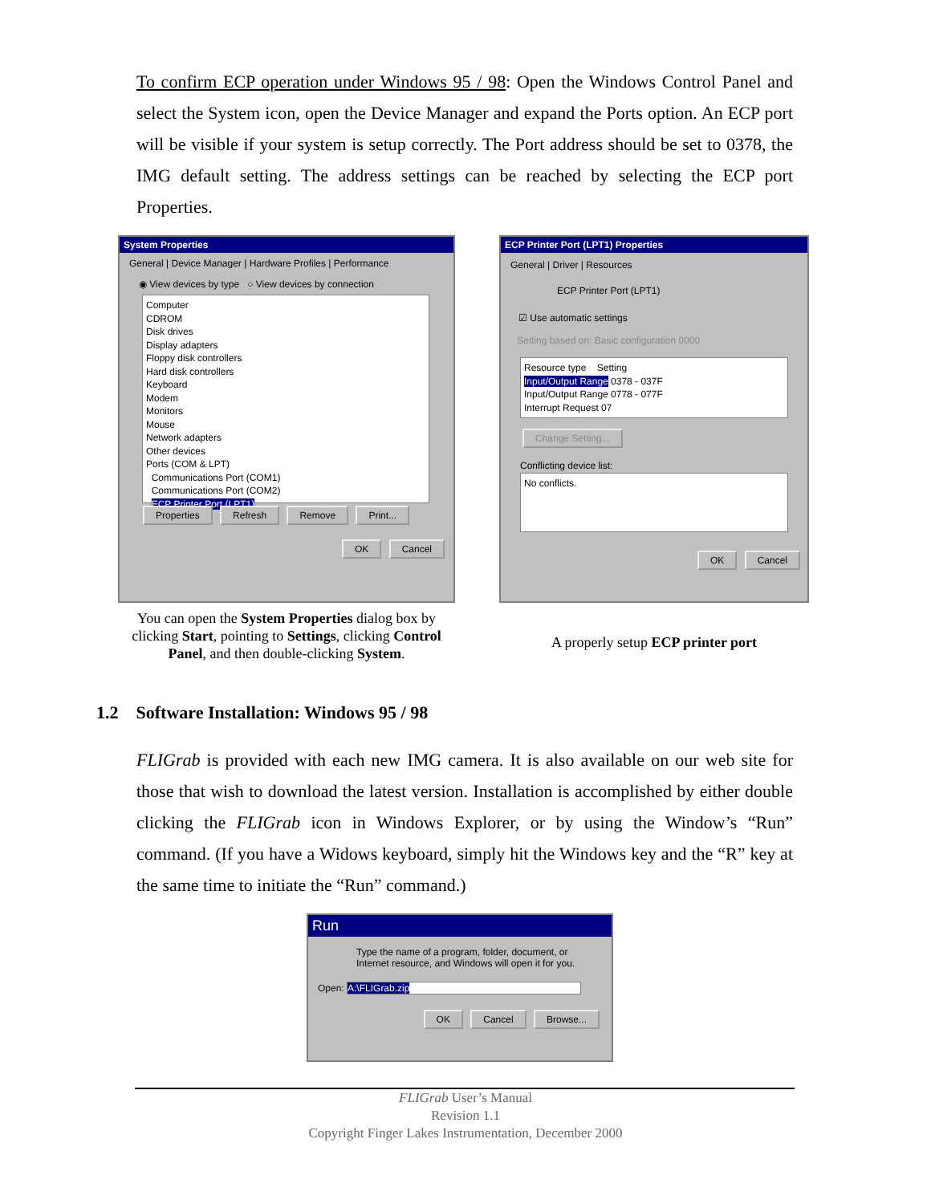To confirm ECP operation under Windows 95 / 98: Open the Windows Control Panel and select the System icon, open the Device Manager and expand the Ports option. An ECP port will be visible if your system is setup correctly. The Port address should be set to 0378, the IMG default setting. The address settings can be reached by selecting the ECP port Properties.
System Properties
General | Device Manager | Hardware Profiles | Performance
◉ View devices by type ○ View devices by connection
Computer
CDROM
Disk drives
Display adapters
Floppy disk controllers
Hard disk controllers
Keyboard
Modem
Monitors
Mouse
Network adapters
Other devices
Ports (COM & LPT)
Communications Port (COM1)
Communications Port (COM2)
ECP Printer Port (LPT1)
Properties Refresh Remove Print...
OK Cancel
You can open the System Properties dialog box by clicking Start, pointing to Settings, clicking Control Panel, and then double-clicking System.
ECP Printer Port (LPT1) Properties
General | Driver | Resources
ECP Printer Port (LPT1)
☑ Use automatic settings
Setting based on: Basic configuration 0000
Resource type Setting
Input/Output Range 0378 - 037F
Input/Output Range 0778 - 077F
Interrupt Request 07
Change Setting...
Conflicting device list:
No conflicts.
OK Cancel
A properly setup ECP printer port
1.2 Software Installation: Windows 95 / 98
FLIGrab is provided with each new IMG camera. It is also available on our web site for those that wish to download the latest version. Installation is accomplished by either double clicking the FLIGrab icon in Windows Explorer, or by using the Window’s “Run” command. (If you have a Widows keyboard, simply hit the Windows key and the “R” key at the same time to initiate the “Run” command.)
Run
Type the name of a program, folder, document, or Internet resource, and Windows will open it for you.
Open: A:\FLIGrab.zip
OK Cancel Browse...
FLIGrab User’s Manual
Revision 1.1
Copyright Finger Lakes Instrumentation, December 2000